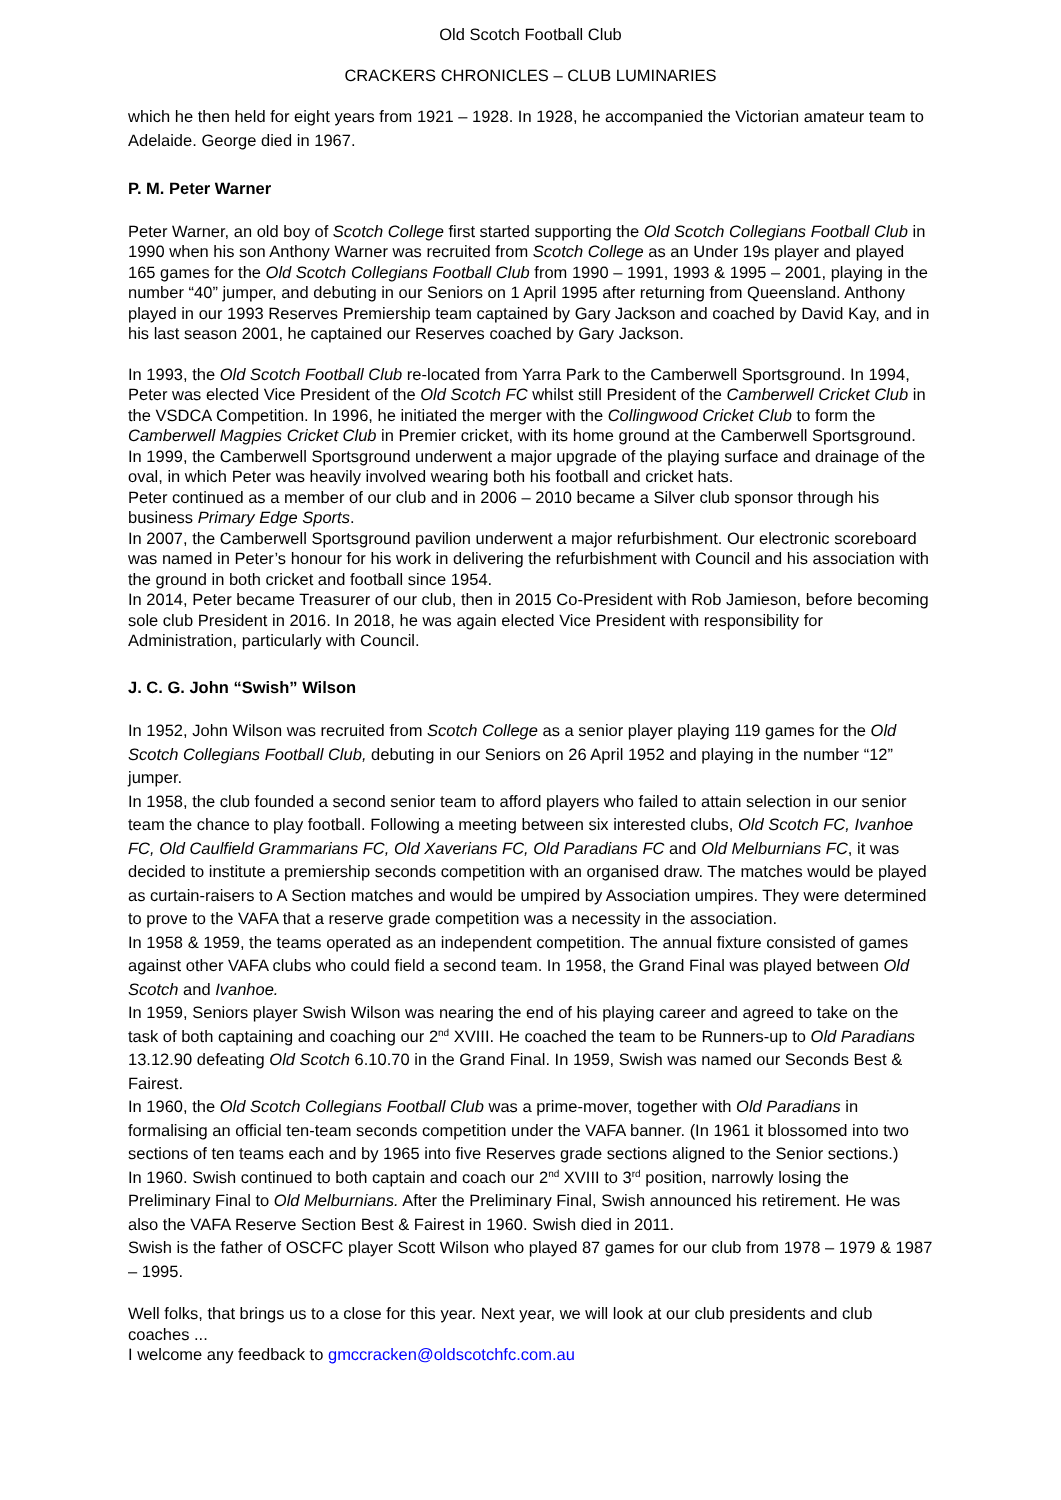Old Scotch Football Club
CRACKERS CHRONICLES – CLUB LUMINARIES
which he then held for eight years from 1921 – 1928. In 1928, he accompanied the Victorian amateur team to Adelaide. George died in 1967.
P. M. Peter Warner
Peter Warner, an old boy of Scotch College first started supporting the Old Scotch Collegians Football Club in 1990 when his son Anthony Warner was recruited from Scotch College as an Under 19s player and played 165 games for the Old Scotch Collegians Football Club from 1990 – 1991, 1993 & 1995 – 2001, playing in the number “40” jumper, and debuting in our Seniors on 1 April 1995 after returning from Queensland. Anthony played in our 1993 Reserves Premiership team captained by Gary Jackson and coached by David Kay, and in his last season 2001, he captained our Reserves coached by Gary Jackson.
In 1993, the Old Scotch Football Club re-located from Yarra Park to the Camberwell Sportsground. In 1994, Peter was elected Vice President of the Old Scotch FC whilst still President of the Camberwell Cricket Club in the VSDCA Competition. In 1996, he initiated the merger with the Collingwood Cricket Club to form the Camberwell Magpies Cricket Club in Premier cricket, with its home ground at the Camberwell Sportsground. In 1999, the Camberwell Sportsground underwent a major upgrade of the playing surface and drainage of the oval, in which Peter was heavily involved wearing both his football and cricket hats.
Peter continued as a member of our club and in 2006 – 2010 became a Silver club sponsor through his business Primary Edge Sports.
In 2007, the Camberwell Sportsground pavilion underwent a major refurbishment. Our electronic scoreboard was named in Peter’s honour for his work in delivering the refurbishment with Council and his association with the ground in both cricket and football since 1954.
In 2014, Peter became Treasurer of our club, then in 2015 Co-President with Rob Jamieson, before becoming sole club President in 2016. In 2018, he was again elected Vice President with responsibility for Administration, particularly with Council.
J. C. G. John “Swish” Wilson
In 1952, John Wilson was recruited from Scotch College as a senior player playing 119 games for the Old Scotch Collegians Football Club, debuting in our Seniors on 26 April 1952 and playing in the number “12” jumper.
In 1958, the club founded a second senior team to afford players who failed to attain selection in our senior team the chance to play football. Following a meeting between six interested clubs, Old Scotch FC, Ivanhoe FC, Old Caulfield Grammarians FC, Old Xaverians FC, Old Paradians FC and Old Melburnians FC, it was decided to institute a premiership seconds competition with an organised draw. The matches would be played as curtain-raisers to A Section matches and would be umpired by Association umpires. They were determined to prove to the VAFA that a reserve grade competition was a necessity in the association.
In 1958 & 1959, the teams operated as an independent competition. The annual fixture consisted of games against other VAFA clubs who could field a second team. In 1958, the Grand Final was played between Old Scotch and Ivanhoe.
In 1959, Seniors player Swish Wilson was nearing the end of his playing career and agreed to take on the task of both captaining and coaching our 2<sup>nd</sup> XVIII. He coached the team to be Runners-up to Old Paradians 13.12.90 defeating Old Scotch 6.10.70 in the Grand Final. In 1959, Swish was named our Seconds Best & Fairest.
In 1960, the Old Scotch Collegians Football Club was a prime-mover, together with Old Paradians in formalising an official ten-team seconds competition under the VAFA banner. (In 1961 it blossomed into two sections of ten teams each and by 1965 into five Reserves grade sections aligned to the Senior sections.)
In 1960. Swish continued to both captain and coach our 2<sup>nd</sup> XVIII to 3<sup>rd</sup> position, narrowly losing the Preliminary Final to Old Melburnians. After the Preliminary Final, Swish announced his retirement. He was also the VAFA Reserve Section Best & Fairest in 1960. Swish died in 2011.
Swish is the father of OSCFC player Scott Wilson who played 87 games for our club from 1978 – 1979 & 1987 – 1995.
Well folks, that brings us to a close for this year. Next year, we will look at our club presidents and club coaches ...
I welcome any feedback to gmccracken@oldscotchfc.com.au